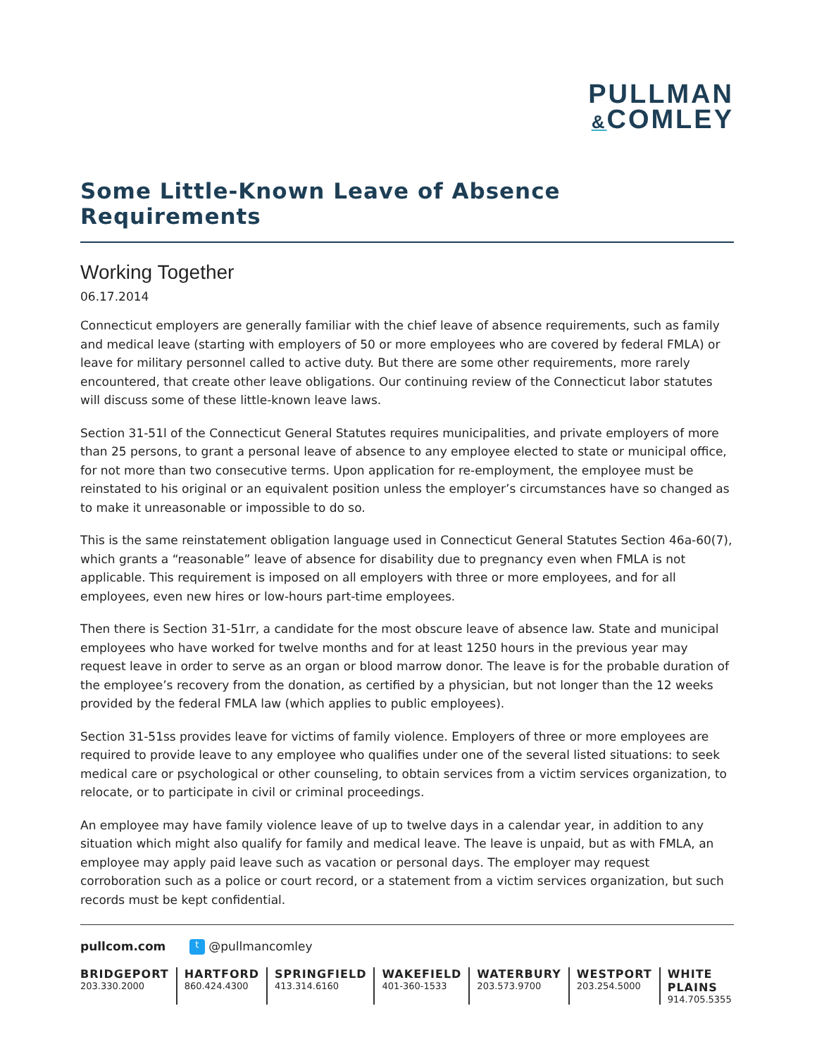PULLMAN
&COMLEY
Some Little-Known Leave of Absence Requirements
Working Together
06.17.2014
Connecticut employers are generally familiar with the chief leave of absence requirements, such as family and medical leave (starting with employers of 50 or more employees who are covered by federal FMLA) or leave for military personnel called to active duty. But there are some other requirements, more rarely encountered, that create other leave obligations. Our continuing review of the Connecticut labor statutes will discuss some of these little-known leave laws.
Section 31-51l of the Connecticut General Statutes requires municipalities, and private employers of more than 25 persons, to grant a personal leave of absence to any employee elected to state or municipal office, for not more than two consecutive terms. Upon application for re-employment, the employee must be reinstated to his original or an equivalent position unless the employer’s circumstances have so changed as to make it unreasonable or impossible to do so.
This is the same reinstatement obligation language used in Connecticut General Statutes Section 46a-60(7), which grants a “reasonable” leave of absence for disability due to pregnancy even when FMLA is not applicable. This requirement is imposed on all employers with three or more employees, and for all employees, even new hires or low-hours part-time employees.
Then there is Section 31-51rr, a candidate for the most obscure leave of absence law. State and municipal employees who have worked for twelve months and for at least 1250 hours in the previous year may request leave in order to serve as an organ or blood marrow donor. The leave is for the probable duration of the employee’s recovery from the donation, as certified by a physician, but not longer than the 12 weeks provided by the federal FMLA law (which applies to public employees).
Section 31-51ss provides leave for victims of family violence. Employers of three or more employees are required to provide leave to any employee who qualifies under one of the several listed situations: to seek medical care or psychological or other counseling, to obtain services from a victim services organization, to relocate, or to participate in civil or criminal proceedings.
An employee may have family violence leave of up to twelve days in a calendar year, in addition to any situation which might also qualify for family and medical leave. The leave is unpaid, but as with FMLA, an employee may apply paid leave such as vacation or personal days. The employer may request corroboration such as a police or court record, or a statement from a victim services organization, but such records must be kept confidential.
pullcom.com t @pullmancomley
BRIDGEPORT
203.330.2000
HARTFORD
860.424.4300
SPRINGFIELD
413.314.6160
WAKEFIELD
401-360-1533
WATERBURY
203.573.9700
WESTPORT
203.254.5000
WHITE PLAINS
914.705.5355